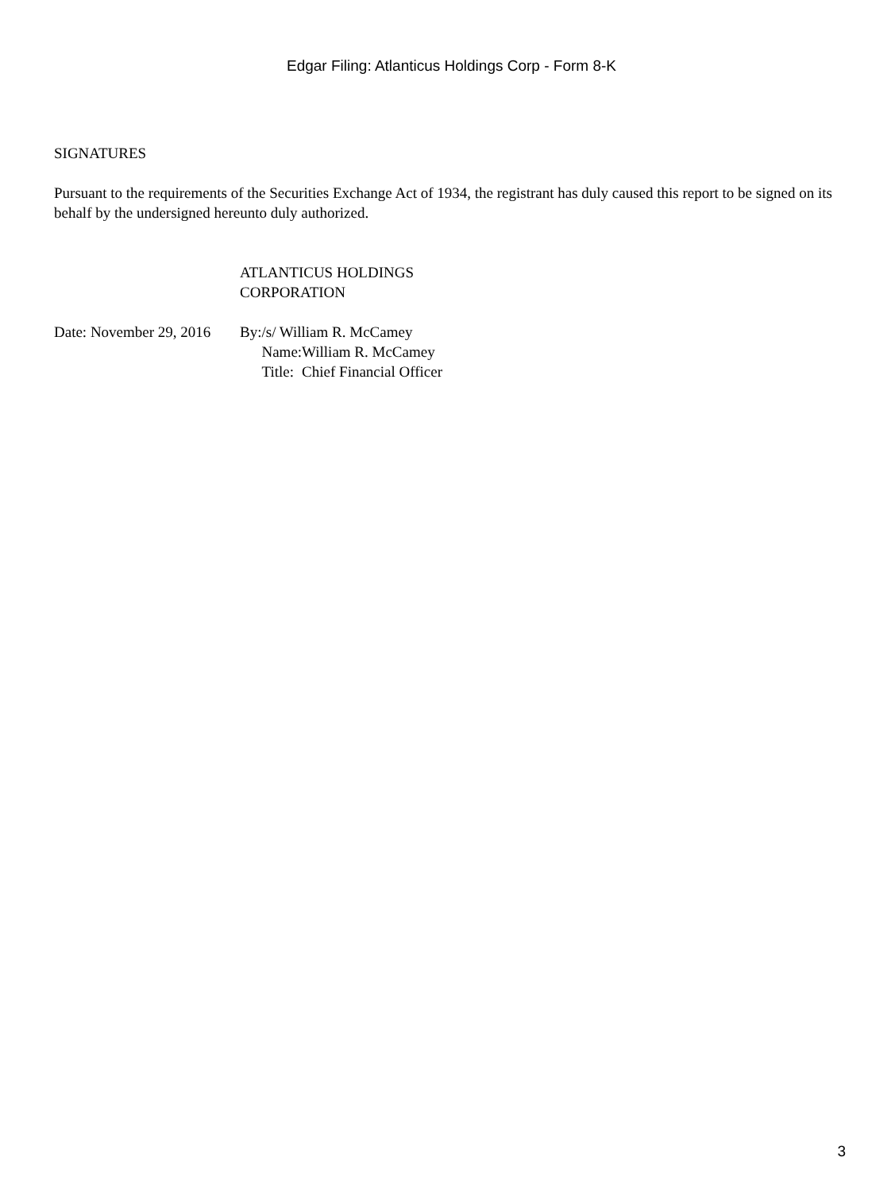Edgar Filing: Atlanticus Holdings Corp - Form 8-K
SIGNATURES
Pursuant to the requirements of the Securities Exchange Act of 1934, the registrant has duly caused this report to be signed on its behalf by the undersigned hereunto duly authorized.
| | ATLANTICUS HOLDINGS CORPORATION | | |
| Date: November 29, 2016 | By: | /s/ William R. McCamey | |
| | | Name: | William R. McCamey |
| | | Title: | Chief Financial Officer |
3